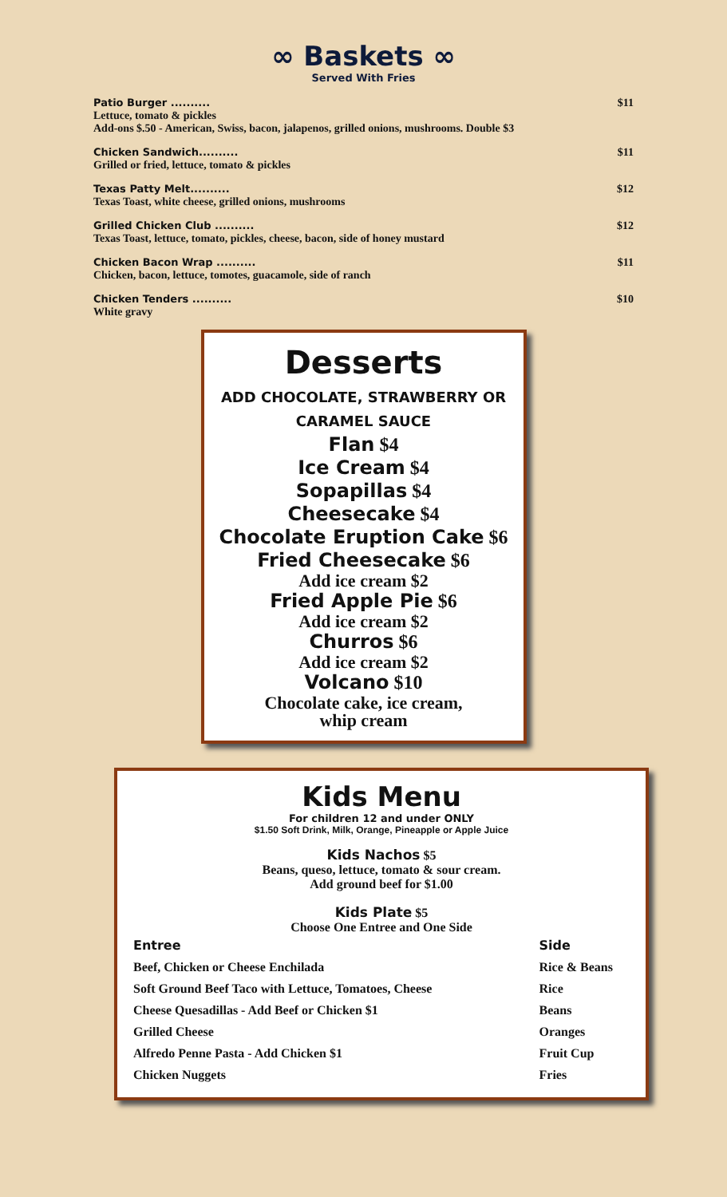∞ Baskets ∞
Served With Fries
Patio Burger .......... $11
Lettuce, tomato & pickles
Add-ons $.50 - American, Swiss, bacon, jalapenos, grilled onions, mushrooms. Double $3
Chicken Sandwich.......... $11
Grilled or fried, lettuce, tomato & pickles
Texas Patty Melt.......... $12
Texas Toast, white cheese, grilled onions, mushrooms
Grilled Chicken Club .......... $12
Texas Toast, lettuce, tomato, pickles, cheese, bacon, side of honey mustard
Chicken Bacon Wrap .......... $11
Chicken, bacon, lettuce, tomotes, guacamole, side of ranch
Chicken Tenders .......... $10
White gravy
Desserts
ADD CHOCOLATE, STRAWBERRY OR
CARAMEL SAUCE
Flan $4
Ice Cream $4
Sopapillas $4
Cheesecake $4
Chocolate Eruption Cake $6
Fried Cheesecake $6
Add ice cream $2
Fried Apple Pie $6
Add ice cream $2
Churros $6
Add ice cream $2
Volcano $10
Chocolate cake, ice cream,
whip cream
Kids Menu
For children 12 and under ONLY
$1.50 Soft Drink, Milk, Orange, Pineapple or Apple Juice
Kids Nachos $5
Beans, queso, lettuce, tomato & sour cream.
Add ground beef for $1.00
Kids Plate $5
Choose One Entree and One Side
| Entree | Side |
| --- | --- |
| Beef, Chicken or Cheese Enchilada | Rice & Beans |
| Soft Ground Beef Taco with Lettuce, Tomatoes, Cheese | Rice |
| Cheese Quesadillas - Add Beef or Chicken $1 | Beans |
| Grilled Cheese | Oranges |
| Alfredo Penne Pasta - Add Chicken $1 | Fruit Cup |
| Chicken Nuggets | Fries |